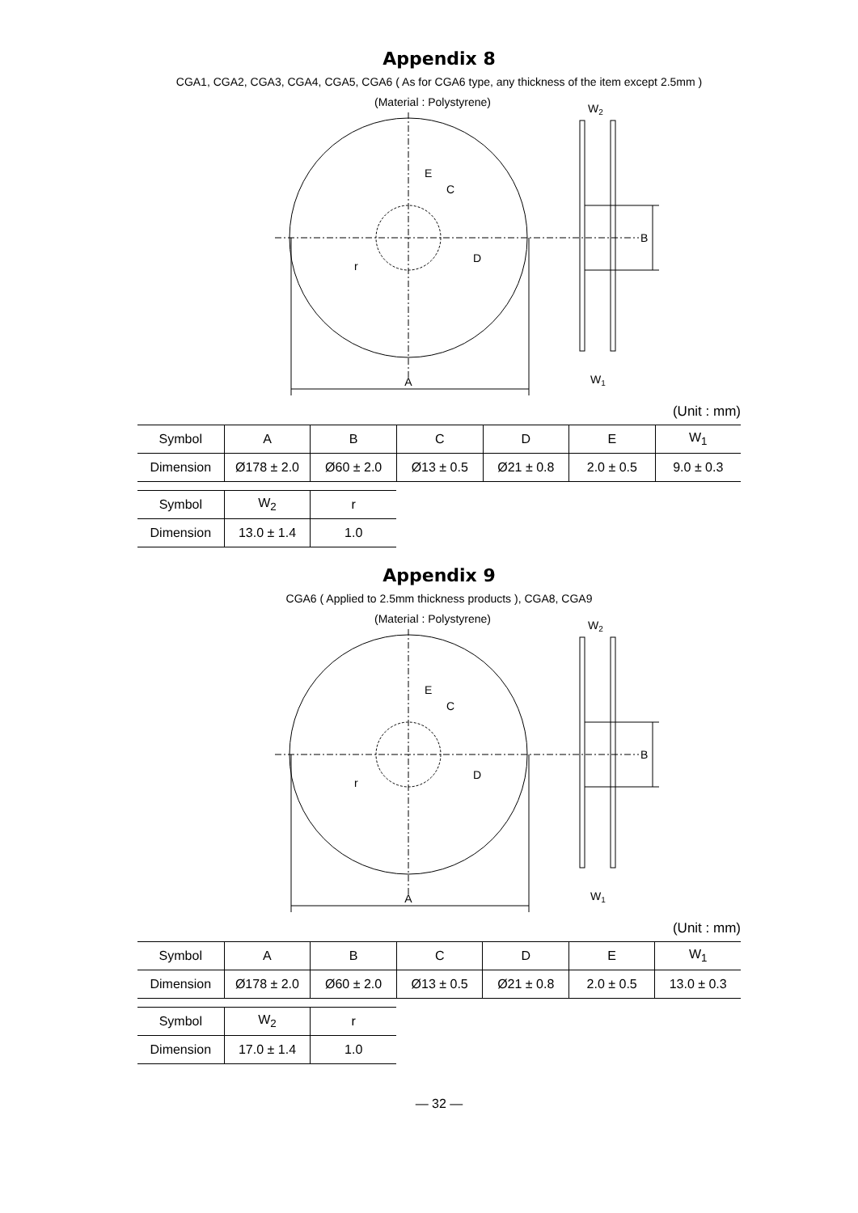Appendix 8
CGA1, CGA2, CGA3, CGA4, CGA5, CGA6 ( As for CGA6 type, any thickness of the item except 2.5mm )
(Material : Polystyrene)
A
E
C
D
r
B
W2
W1
(Unit : mm)
| Symbol | A | B | C | D | E | W<sub>1</sub> |
| --- | --- | --- | --- | --- | --- | --- |
| Dimension | Ø178 ± 2.0 | Ø60 ± 2.0 | Ø13 ± 0.5 | Ø21 ± 0.8 | 2.0 ± 0.5 | 9.0 ± 0.3 |
| Symbol | W<sub>2</sub> | r |
| --- | --- | --- |
| Dimension | 13.0 ± 1.4 | 1.0 |
Appendix 9
CGA6 ( Applied to 2.5mm thickness products ), CGA8, CGA9
(Material : Polystyrene)
A
E
C
D
r
B
W2
W1
(Unit : mm)
| Symbol | A | B | C | D | E | W<sub>1</sub> |
| --- | --- | --- | --- | --- | --- | --- |
| Dimension | Ø178 ± 2.0 | Ø60 ± 2.0 | Ø13 ± 0.5 | Ø21 ± 0.8 | 2.0 ± 0.5 | 13.0 ± 0.3 |
| Symbol | W<sub>2</sub> | r |
| --- | --- | --- |
| Dimension | 17.0 ± 1.4 | 1.0 |
— 32 —